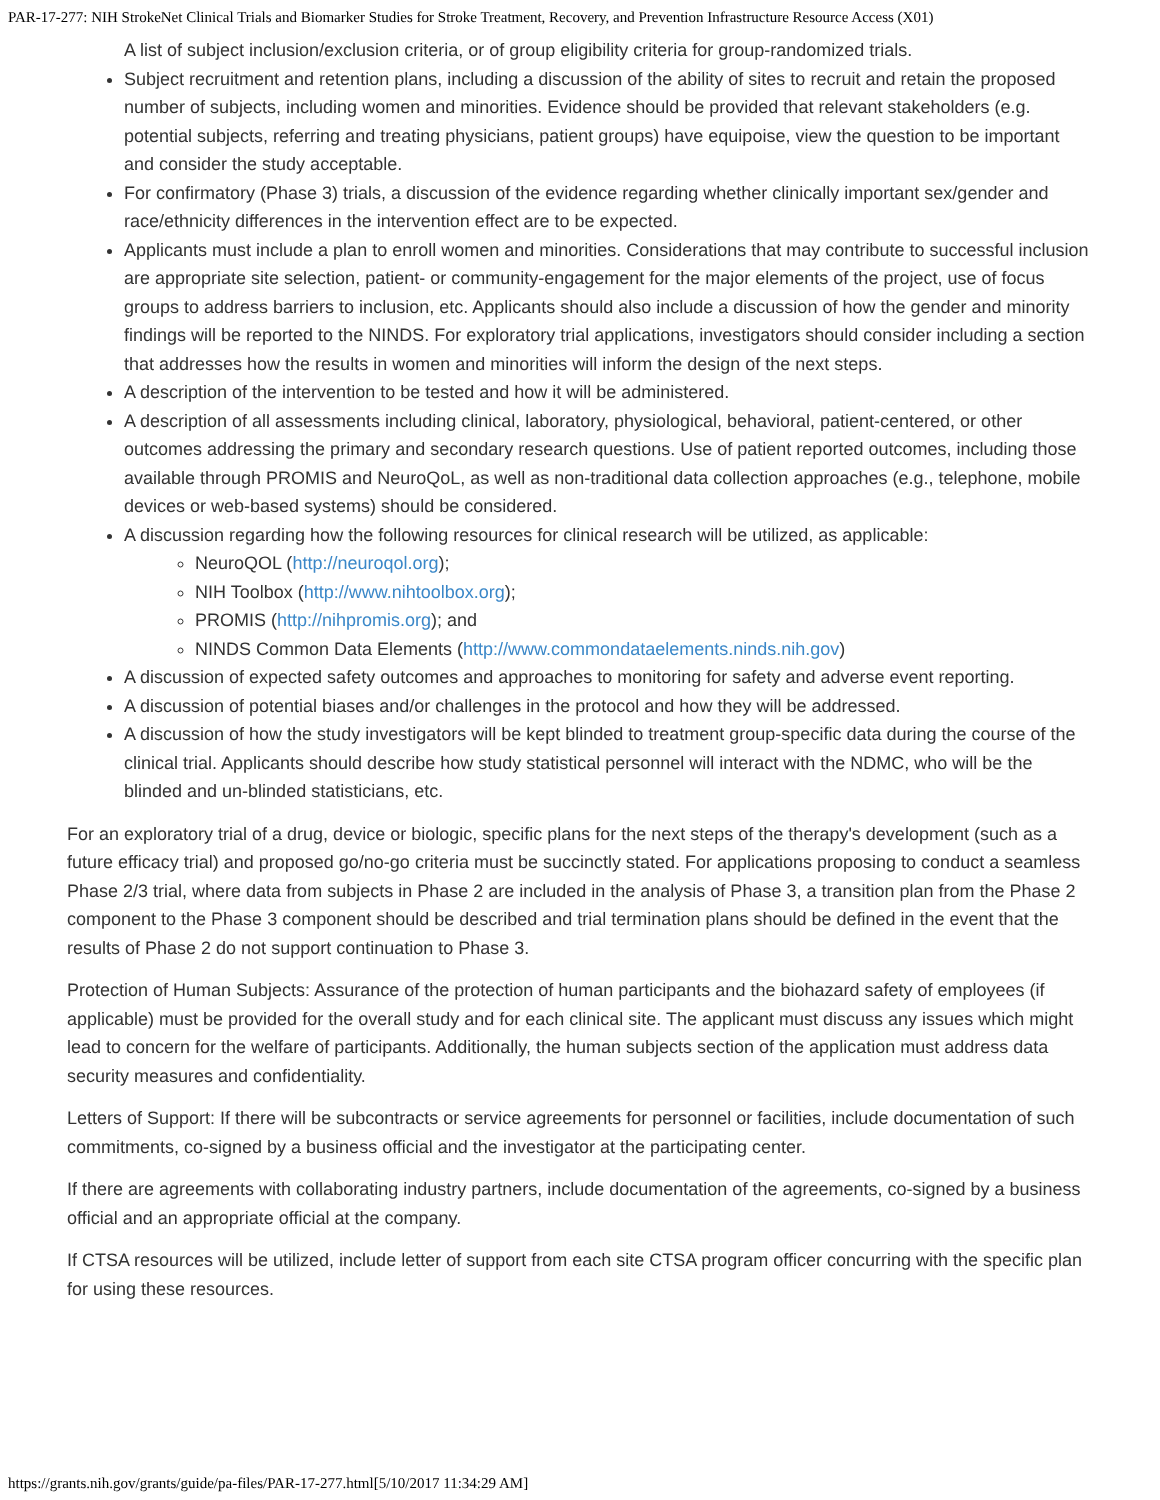PAR-17-277: NIH StrokeNet Clinical Trials and Biomarker Studies for Stroke Treatment, Recovery, and Prevention Infrastructure Resource Access (X01)
A list of subject inclusion/exclusion criteria, or of group eligibility criteria for group-randomized trials.
Subject recruitment and retention plans, including a discussion of the ability of sites to recruit and retain the proposed number of subjects, including women and minorities. Evidence should be provided that relevant stakeholders (e.g. potential subjects, referring and treating physicians, patient groups) have equipoise, view the question to be important and consider the study acceptable.
For confirmatory (Phase 3) trials, a discussion of the evidence regarding whether clinically important sex/gender and race/ethnicity differences in the intervention effect are to be expected.
Applicants must include a plan to enroll women and minorities. Considerations that may contribute to successful inclusion are appropriate site selection, patient- or community-engagement for the major elements of the project, use of focus groups to address barriers to inclusion, etc. Applicants should also include a discussion of how the gender and minority findings will be reported to the NINDS. For exploratory trial applications, investigators should consider including a section that addresses how the results in women and minorities will inform the design of the next steps.
A description of the intervention to be tested and how it will be administered.
A description of all assessments including clinical, laboratory, physiological, behavioral, patient-centered, or other outcomes addressing the primary and secondary research questions. Use of patient reported outcomes, including those available through PROMIS and NeuroQoL, as well as non-traditional data collection approaches (e.g., telephone, mobile devices or web-based systems) should be considered.
A discussion regarding how the following resources for clinical research will be utilized, as applicable:
NeuroQOL (http://neuroqol.org);
NIH Toolbox (http://www.nihtoolbox.org);
PROMIS (http://nihpromis.org); and
NINDS Common Data Elements (http://www.commondataelements.ninds.nih.gov)
A discussion of expected safety outcomes and approaches to monitoring for safety and adverse event reporting.
A discussion of potential biases and/or challenges in the protocol and how they will be addressed.
A discussion of how the study investigators will be kept blinded to treatment group-specific data during the course of the clinical trial. Applicants should describe how study statistical personnel will interact with the NDMC, who will be the blinded and un-blinded statisticians, etc.
For an exploratory trial of a drug, device or biologic, specific plans for the next steps of the therapy's development (such as a future efficacy trial) and proposed go/no-go criteria must be succinctly stated. For applications proposing to conduct a seamless Phase 2/3 trial, where data from subjects in Phase 2 are included in the analysis of Phase 3, a transition plan from the Phase 2 component to the Phase 3 component should be described and trial termination plans should be defined in the event that the results of Phase 2 do not support continuation to Phase 3.
Protection of Human Subjects: Assurance of the protection of human participants and the biohazard safety of employees (if applicable) must be provided for the overall study and for each clinical site. The applicant must discuss any issues which might lead to concern for the welfare of participants. Additionally, the human subjects section of the application must address data security measures and confidentiality.
Letters of Support: If there will be subcontracts or service agreements for personnel or facilities, include documentation of such commitments, co-signed by a business official and the investigator at the participating center.
If there are agreements with collaborating industry partners, include documentation of the agreements, co-signed by a business official and an appropriate official at the company.
If CTSA resources will be utilized, include letter of support from each site CTSA program officer concurring with the specific plan for using these resources.
https://grants.nih.gov/grants/guide/pa-files/PAR-17-277.html[5/10/2017 11:34:29 AM]